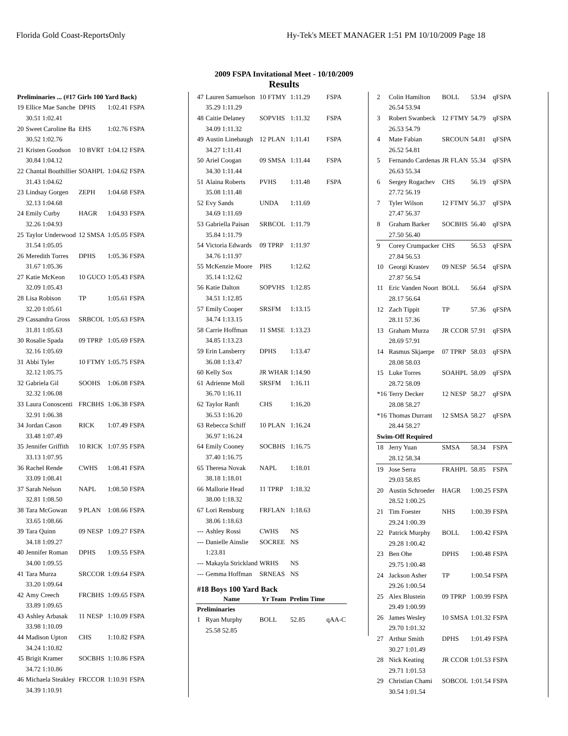Florida Gold Coast-ReportsOnly Hy-Tek's MEET MANAGER 1:51 PM 10/10/2009 Page 18
2009 FSPA Invitational Meet - 10/10/2009
Results
| Preliminaries ... (#17 Girls 100 Yard Back) | | | | |
| 19 | Ellice Mae Sanche | DPHS | 1:02.41 | FSPA |
| | 30.51 1:02.41 | | | |
| 20 | Sweet Caroline Ba | EHS | 1:02.76 | FSPA |
| | 30.52 1:02.76 | | | |
| 21 | Kristen Goodson | 10 BVRT | 1:04.12 | FSPA |
| | 30.84 1:04.12 | | | |
| 22 | Chantal Bouthillier | SOAHPL | 1:04.62 | FSPA |
| | 31.43 1:04.62 | | | |
| 23 | Lindsay Gorgen | ZEPH | 1:04.68 | FSPA |
| | 32.13 1:04.68 | | | |
| 24 | Emily Curby | HAGR | 1:04.93 | FSPA |
| | 32.26 1:04.93 | | | |
| 25 | Taylor Underwood | 12 SMSA | 1:05.05 | FSPA |
| | 31.54 1:05.05 | | | |
| 26 | Meredith Torres | DPHS | 1:05.36 | FSPA |
| | 31.67 1:05.36 | | | |
| 27 | Katie McKeon | 10 GUCO | 1:05.43 | FSPA |
| | 32.09 1:05.43 | | | |
| 28 | Lisa Robison | TP | 1:05.61 | FSPA |
| | 32.20 1:05.61 | | | |
| 29 | Cassandra Gross | SRBCOL | 1:05.63 | FSPA |
| | 31.81 1:05.63 | | | |
| 30 | Rosalie Spada | 09 TPRP | 1:05.69 | FSPA |
| | 32.16 1:05.69 | | | |
| 31 | Abbi Tyler | 10 FTMY | 1:05.75 | FSPA |
| | 32.12 1:05.75 | | | |
| 32 | Gabriela Gil | SOOHS | 1:06.08 | FSPA |
| | 32.32 1:06.08 | | | |
| 33 | Laura Conoscenti | FRCBHS | 1:06.38 | FSPA |
| | 32.91 1:06.38 | | | |
| 34 | Jordan Cason | RICK | 1:07.49 | FSPA |
| | 33.48 1:07.49 | | | |
| 35 | Jennifer Griffith | 10 RICK | 1:07.95 | FSPA |
| | 33.13 1:07.95 | | | |
| 36 | Rachel Rende | CWHS | 1:08.41 | FSPA |
| | 33.09 1:08.41 | | | |
| 37 | Sarah Nelson | NAPL | 1:08.50 | FSPA |
| | 32.81 1:08.50 | | | |
| 38 | Tara McGowan | 9 PLAN | 1:08.66 | FSPA |
| | 33.65 1:08.66 | | | |
| 39 | Tara Quinn | 09 NESP | 1:09.27 | FSPA |
| | 34.18 1:09.27 | | | |
| 40 | Jennifer Roman | DPHS | 1:09.55 | FSPA |
| | 34.00 1:09.55 | | | |
| 41 | Tara Murza | SRCCOR | 1:09.64 | FSPA |
| | 33.20 1:09.64 | | | |
| 42 | Amy Creech | FRCBHS | 1:09.65 | FSPA |
| | 33.89 1:09.65 | | | |
| 43 | Ashley Arbasak | 11 NESP | 1:10.09 | FSPA |
| | 33.98 1:10.09 | | | |
| 44 | Madison Upton | CHS | 1:10.82 | FSPA |
| | 34.24 1:10.82 | | | |
| 45 | Brigit Kramer | SOCBHS | 1:10.86 | FSPA |
| | 34.72 1:10.86 | | | |
| 46 | Michaela Steakley | FRCCOR | 1:10.91 | FSPA |
| | 34.39 1:10.91 | | | |
| 47 | Lauren Samuelson | 10 FTMY | 1:11.29 | FSPA |
| | 35.29 1:11.29 | | | |
| 48 | Caitie Delaney | SOPVHS | 1:11.32 | FSPA |
| | 34.09 1:11.32 | | | |
| 49 | Austin Linebaugh | 12 PLAN | 1:11.41 | FSPA |
| | 34.27 1:11.41 | | | |
| 50 | Ariel Coogan | 09 SMSA | 1:11.44 | FSPA |
| | 34.30 1:11.44 | | | |
| 51 | Alaina Roberts | PVHS | 1:11.48 | FSPA |
| | 35.08 1:11.48 | | | |
| 52 | Evy Sands | UNDA | 1:11.69 | |
| | 34.69 1:11.69 | | | |
| 53 | Gabriella Paisan | SRBCOL | 1:11.79 | |
| | 35.84 1:11.79 | | | |
| 54 | Victoria Edwards | 09 TPRP | 1:11.97 | |
| | 34.76 1:11.97 | | | |
| 55 | McKenzie Moore | PHS | 1:12.62 | |
| | 35.14 1:12.62 | | | |
| 56 | Katie Dalton | SOPVHS | 1:12.85 | |
| | 34.51 1:12.85 | | | |
| 57 | Emily Cooper | SRSFM | 1:13.15 | |
| | 34.74 1:13.15 | | | |
| 58 | Carrie Hoffman | 11 SMSE | 1:13.23 | |
| | 34.85 1:13.23 | | | |
| 59 | Erin Lansberry | DPHS | 1:13.47 | |
| | 36.08 1:13.47 | | | |
| 60 | Kelly Sox | JR WHAR | 1:14.90 | |
| 61 | Adrienne Moll | SRSFM | 1:16.11 | |
| | 36.70 1:16.11 | | | |
| 62 | Taylor Ranft | CHS | 1:16.20 | |
| | 36.53 1:16.20 | | | |
| 63 | Rebecca Schiff | 10 PLAN | 1:16.24 | |
| | 36.97 1:16.24 | | | |
| 64 | Emily Cooney | SOCBHS | 1:16.75 | |
| | 37.40 1:16.75 | | | |
| 65 | Theresa Novak | NAPL | 1:18.01 | |
| | 38.18 1:18.01 | | | |
| 66 | Mallorie Head | 11 TPRP | 1:18.32 | |
| | 38.00 1:18.32 | | | |
| 67 | Lori Rensburg | FRFLAN | 1:18.63 | |
| | 38.06 1:18.63 | | | |
| --- | Ashley Rossi | CWHS | NS | |
| --- | Danielle Ainslie | SOCREE | NS | |
| | 1:23.81 | | | |
| --- | Makayla Strickland | WRHS | NS | |
| --- | Gemma Hoffman | SRNEAS | NS | |
| #18 Boys 100 Yard Back | | | | |
| | Name | Yr Team | Prelim Time | |
| Preliminaries | | | | |
| 1 | Ryan Murphy | BOLL | 52.85 | qAA-C |
| | 25.58 52.85 | | | |
| 2 | Colin Hamilton | BOLL | 53.94 | qFSPA |
| | 26.54 53.94 | | | |
| 3 | Robert Swanbeck | 12 FTMY | 54.79 | qFSPA |
| | 26.53 54.79 | | | |
| 4 | Mate Fabian | SRCOUN | 54.81 | qFSPA |
| | 26.52 54.81 | | | |
| 5 | Fernando Cardenas | JR FLAN | 55.34 | qFSPA |
| | 26.63 55.34 | | | |
| 6 | Sergey Rogachev | CHS | 56.19 | qFSPA |
| | 27.72 56.19 | | | |
| 7 | Tyler Wilson | 12 FTMY | 56.37 | qFSPA |
| | 27.47 56.37 | | | |
| 8 | Graham Barker | SOCBHS | 56.40 | qFSPA |
| | 27.50 56.40 | | | |
| 9 | Corey Crumpacker | CHS | 56.53 | qFSPA |
| | 27.84 56.53 | | | |
| 10 | Georgi Krastev | 09 NESP | 56.54 | qFSPA |
| | 27.87 56.54 | | | |
| 11 | Eric Vanden Noort | BOLL | 56.64 | qFSPA |
| | 28.17 56.64 | | | |
| 12 | Zach Tippit | TP | 57.36 | qFSPA |
| | 28.11 57.36 | | | |
| 13 | Graham Murza | JR CCOR | 57.91 | qFSPA |
| | 28.69 57.91 | | | |
| 14 | Rasmus Skjaerpe | 07 TPRP | 58.03 | qFSPA |
| | 28.08 58.03 | | | |
| 15 | Luke Torres | SOAHPL | 58.09 | qFSPA |
| | 28.72 58.09 | | | |
| *16 | Terry Decker | 12 NESP | 58.27 | qFSPA |
| | 28.08 58.27 | | | |
| *16 | Thomas Durrant | 12 SMSA | 58.27 | qFSPA |
| | 28.44 58.27 | | | |
| Swim-Off Required | | | | |
| 18 | Jerry Yuan | SMSA | 58.34 | FSPA |
| | 28.12 58.34 | | | |
| 19 | Jose Serra | FRAHPL | 58.85 | FSPA |
| | 29.03 58.85 | | | |
| 20 | Austin Schroeder | HAGR | 1:00.25 | FSPA |
| | 28.52 1:00.25 | | | |
| 21 | Tim Foester | NHS | 1:00.39 | FSPA |
| | 29.24 1:00.39 | | | |
| 22 | Patrick Murphy | BOLL | 1:00.42 | FSPA |
| | 29.28 1:00.42 | | | |
| 23 | Ben Ohe | DPHS | 1:00.48 | FSPA |
| | 29.75 1:00.48 | | | |
| 24 | Jackson Asher | TP | 1:00.54 | FSPA |
| | 29.26 1:00.54 | | | |
| 25 | Alex Blustein | 09 TPRP | 1:00.99 | FSPA |
| | 29.49 1:00.99 | | | |
| 26 | James Wesley | 10 SMSA | 1:01.32 | FSPA |
| | 29.70 1:01.32 | | | |
| 27 | Arthur Smith | DPHS | 1:01.49 | FSPA |
| | 30.27 1:01.49 | | | |
| 28 | Nick Keating | JR CCOR | 1:01.53 | FSPA |
| | 29.71 1:01.53 | | | |
| 29 | Christian Chami | SOBCOL | 1:01.54 | FSPA |
| | 30.54 1:01.54 | | | |